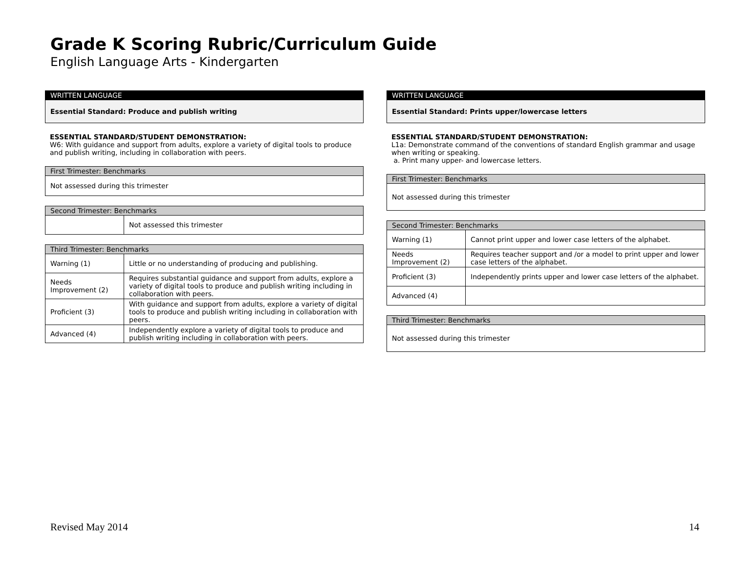Grade K Scoring Rubric/Curriculum Guide
English Language Arts - Kindergarten
| WRITTEN LANGUAGE |
| Essential Standard: Produce and publish writing |
ESSENTIAL STANDARD/STUDENT DEMONSTRATION:
W6: With guidance and support from adults, explore a variety of digital tools to produce and publish writing, including in collaboration with peers.
| First Trimester: Benchmarks |
| Not assessed during this trimester |
| Second Trimester: Benchmarks | |
| | Not assessed this trimester |
| Third Trimester: Benchmarks | |
| Warning (1) | Little or no understanding of producing and publishing. |
| Needs Improvement (2) | Requires substantial guidance and support from adults, explore a variety of digital tools to produce and publish writing including in collaboration with peers. |
| Proficient (3) | With guidance and support from adults, explore a variety of digital tools to produce and publish writing including in collaboration with peers. |
| Advanced (4) | Independently explore a variety of digital tools to produce and publish writing including in collaboration with peers. |
| WRITTEN LANGUAGE |
| Essential Standard: Prints upper/lowercase letters |
ESSENTIAL STANDARD/STUDENT DEMONSTRATION:
L1a: Demonstrate command of the conventions of standard English grammar and usage when writing or speaking.
a. Print many upper- and lowercase letters.
| First Trimester: Benchmarks |
| Not assessed during this trimester |
| Second Trimester: Benchmarks | |
| Warning (1) | Cannot print upper and lower case letters of the alphabet. |
| Needs Improvement (2) | Requires teacher support and /or a model to print upper and lower case letters of the alphabet. |
| Proficient (3) | Independently prints upper and lower case letters of the alphabet. |
| Advanced (4) | |
| Third Trimester: Benchmarks |
| Not assessed during this trimester |
Revised May 2014 14